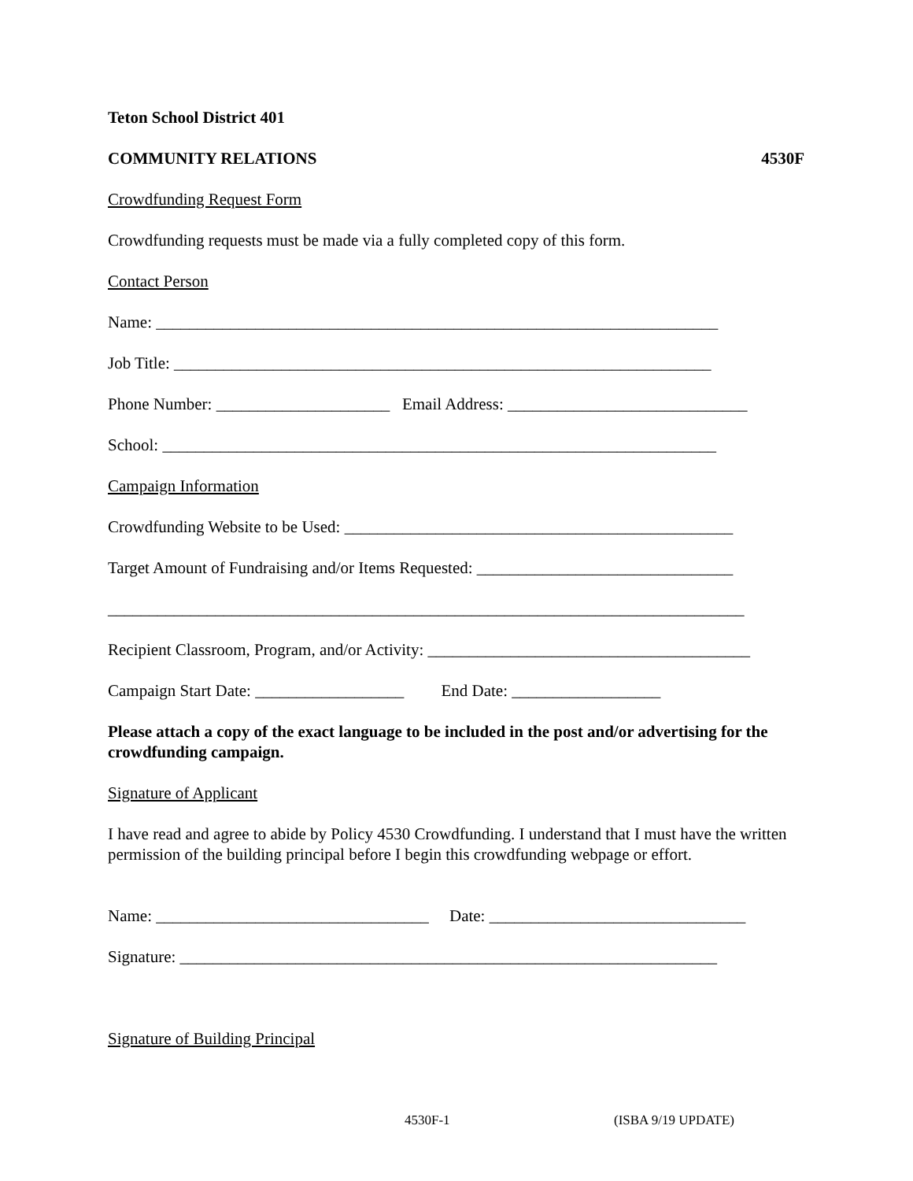Teton School District 401
COMMUNITY RELATIONS 4530F
Crowdfunding Request Form
Crowdfunding requests must be made via a fully completed copy of this form.
Contact Person
Name: ____________________________________________________________________
Job Title: _________________________________________________________________
Phone Number: _____________________ Email Address: _____________________________
School: ___________________________________________________________________
Campaign Information
Crowdfunding Website to be Used: _______________________________________________
Target Amount of Fundraising and/or Items Requested: _______________________________
_____________________________________________________________________________
Recipient Classroom, Program, and/or Activity: _______________________________________
Campaign Start Date: __________________ End Date: __________________
Please attach a copy of the exact language to be included in the post and/or advertising for the crowdfunding campaign.
Signature of Applicant
I have read and agree to abide by Policy 4530 Crowdfunding. I understand that I must have the written permission of the building principal before I begin this crowdfunding webpage or effort.
Name: _________________________________ Date: _______________________________
Signature: _________________________________________________________________
Signature of Building Principal
4530F-1 (ISBA 9/19 UPDATE)